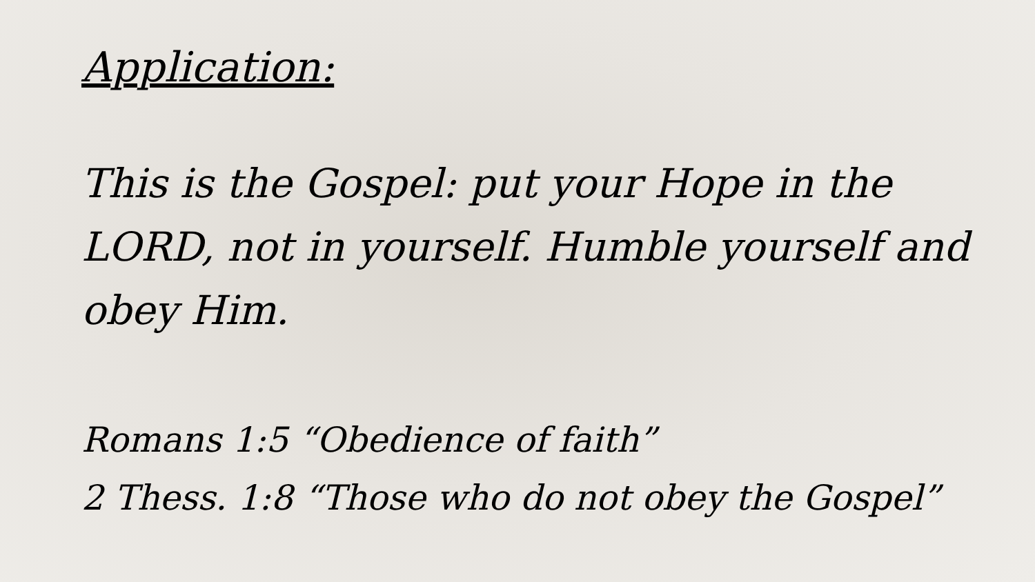Application:
This is the Gospel: put your Hope in the LORD, not in yourself. Humble yourself and obey Him.
Romans 1:5 “Obedience of faith”
2 Thess. 1:8 “Those who do not obey the Gospel”